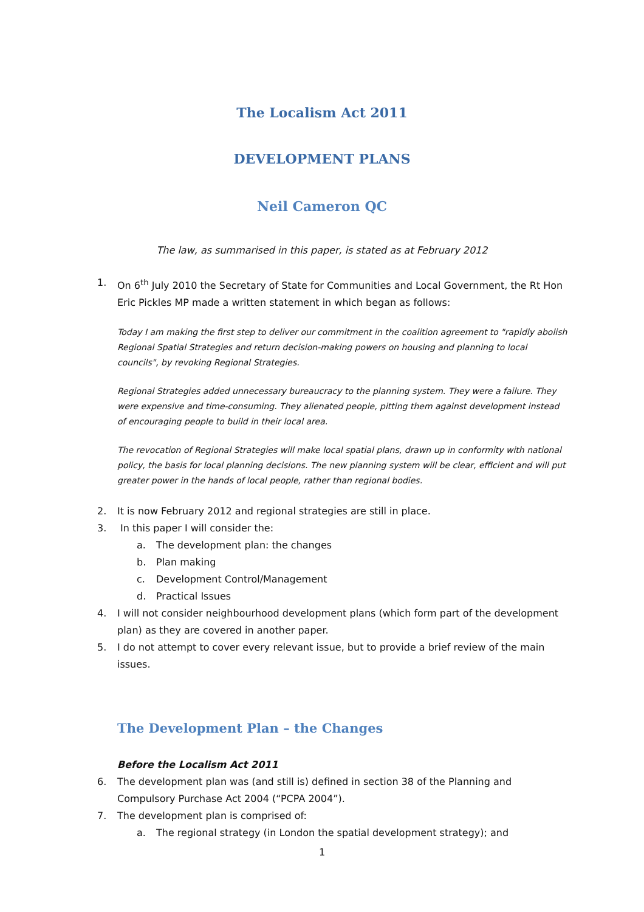The Localism Act 2011
DEVELOPMENT PLANS
Neil Cameron QC
The law, as summarised in this paper, is stated as at February 2012
1. On 6<sup>th</sup> July 2010 the Secretary of State for Communities and Local Government, the Rt Hon Eric Pickles MP made a written statement in which began as follows:
Today I am making the first step to deliver our commitment in the coalition agreement to "rapidly abolish Regional Spatial Strategies and return decision-making powers on housing and planning to local councils", by revoking Regional Strategies.
Regional Strategies added unnecessary bureaucracy to the planning system. They were a failure. They were expensive and time-consuming. They alienated people, pitting them against development instead of encouraging people to build in their local area.
The revocation of Regional Strategies will make local spatial plans, drawn up in conformity with national policy, the basis for local planning decisions. The new planning system will be clear, efficient and will put greater power in the hands of local people, rather than regional bodies.
2. It is now February 2012 and regional strategies are still in place.
3. In this paper I will consider the:
a. The development plan: the changes
b. Plan making
c. Development Control/Management
d. Practical Issues
4. I will not consider neighbourhood development plans (which form part of the development plan) as they are covered in another paper.
5. I do not attempt to cover every relevant issue, but to provide a brief review of the main issues.
The Development Plan – the Changes
Before the Localism Act 2011
6. The development plan was (and still is) defined in section 38 of the Planning and Compulsory Purchase Act 2004 (“PCPA 2004”).
7. The development plan is comprised of:
a. The regional strategy (in London the spatial development strategy); and
1